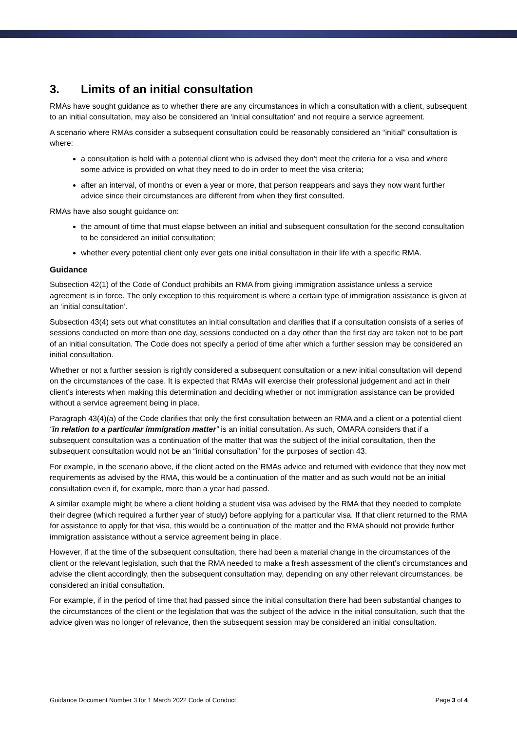3. Limits of an initial consultation
RMAs have sought guidance as to whether there are any circumstances in which a consultation with a client, subsequent to an initial consultation, may also be considered an ‘initial consultation’ and not require a service agreement.
A scenario where RMAs consider a subsequent consultation could be reasonably considered an “initial” consultation is where:
a consultation is held with a potential client who is advised they don't meet the criteria for a visa and where some advice is provided on what they need to do in order to meet the visa criteria;
after an interval, of months or even a year or more, that person reappears and says they now want further advice since their circumstances are different from when they first consulted.
RMAs have also sought guidance on:
the amount of time that must elapse between an initial and subsequent consultation for the second consultation to be considered an initial consultation;
whether every potential client only ever gets one initial consultation in their life with a specific RMA.
Guidance
Subsection 42(1) of the Code of Conduct prohibits an RMA from giving immigration assistance unless a service agreement is in force. The only exception to this requirement is where a certain type of immigration assistance is given at an ‘initial consultation’.
Subsection 43(4) sets out what constitutes an initial consultation and clarifies that if a consultation consists of a series of sessions conducted on more than one day, sessions conducted on a day other than the first day are taken not to be part of an initial consultation. The Code does not specify a period of time after which a further session may be considered an initial consultation.
Whether or not a further session is rightly considered a subsequent consultation or a new initial consultation will depend on the circumstances of the case. It is expected that RMAs will exercise their professional judgement and act in their client’s interests when making this determination and deciding whether or not immigration assistance can be provided without a service agreement being in place.
Paragraph 43(4)(a) of the Code clarifies that only the first consultation between an RMA and a client or a potential client “in relation to a particular immigration matter” is an initial consultation. As such, OMARA considers that if a subsequent consultation was a continuation of the matter that was the subject of the initial consultation, then the subsequent consultation would not be an “initial consultation” for the purposes of section 43.
For example, in the scenario above, if the client acted on the RMAs advice and returned with evidence that they now met requirements as advised by the RMA, this would be a continuation of the matter and as such would not be an initial consultation even if, for example, more than a year had passed.
A similar example might be where a client holding a student visa was advised by the RMA that they needed to complete their degree (which required a further year of study) before applying for a particular visa. If that client returned to the RMA for assistance to apply for that visa, this would be a continuation of the matter and the RMA should not provide further immigration assistance without a service agreement being in place.
However, if at the time of the subsequent consultation, there had been a material change in the circumstances of the client or the relevant legislation, such that the RMA needed to make a fresh assessment of the client’s circumstances and advise the client accordingly, then the subsequent consultation may, depending on any other relevant circumstances, be considered an initial consultation.
For example, if in the period of time that had passed since the initial consultation there had been substantial changes to the circumstances of the client or the legislation that was the subject of the advice in the initial consultation, such that the advice given was no longer of relevance, then the subsequent session may be considered an initial consultation.
Guidance Document Number 3 for 1 March 2022 Code of Conduct Page 3 of 4